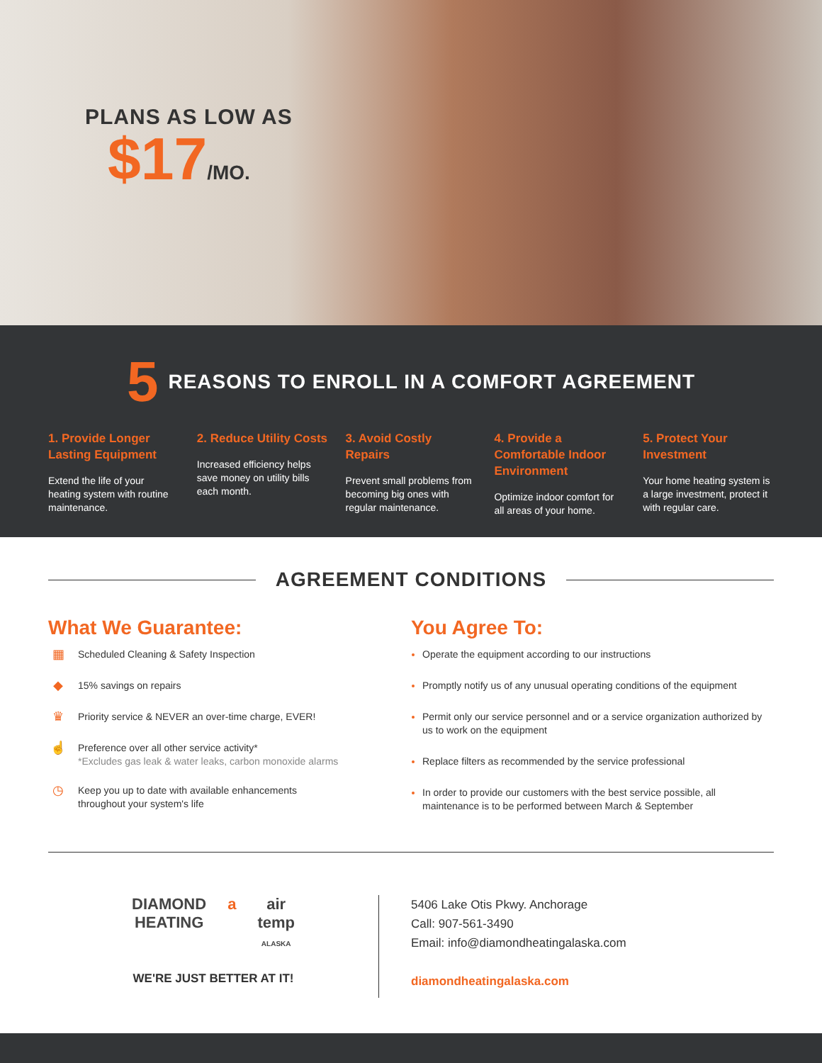PLANS AS LOW AS
$17/MO.
5 REASONS TO ENROLL IN A COMFORT AGREEMENT
1. Provide Longer Lasting Equipment
Extend the life of your heating system with routine maintenance.
2. Reduce Utility Costs
Increased efficiency helps save money on utility bills each month.
3. Avoid Costly Repairs
Prevent small problems from becoming big ones with regular maintenance.
4. Provide a Comfortable Indoor Environment
Optimize indoor comfort for all areas of your home.
5. Protect Your Investment
Your home heating system is a large investment, protect it with regular care.
AGREEMENT CONDITIONS
What We Guarantee:
▦ Scheduled Cleaning & Safety Inspection
◆ 15% savings on repairs
♛ Priority service & NEVER an over-time charge, EVER!
☝ Preference over all other service activity*
*Excludes gas leak & water leaks, carbon monoxide alarms
◷ Keep you up to date with available enhancements
throughout your system's life
You Agree To:
Operate the equipment according to our instructions
Promptly notify us of any unusual operating conditions of the equipment
Permit only our service personnel and or a service organization authorized by us to work on the equipment
Replace filters as recommended by the service professional
In order to provide our customers with the best service possible, all maintenance is to be performed between March & September
DIAMOND
HEATING a air
temp
ALASKA
WE'RE JUST BETTER AT IT!
5406 Lake Otis Pkwy. Anchorage
Call: 907-561-3490
Email: info@diamondheatingalaska.com
diamondheatingalaska.com